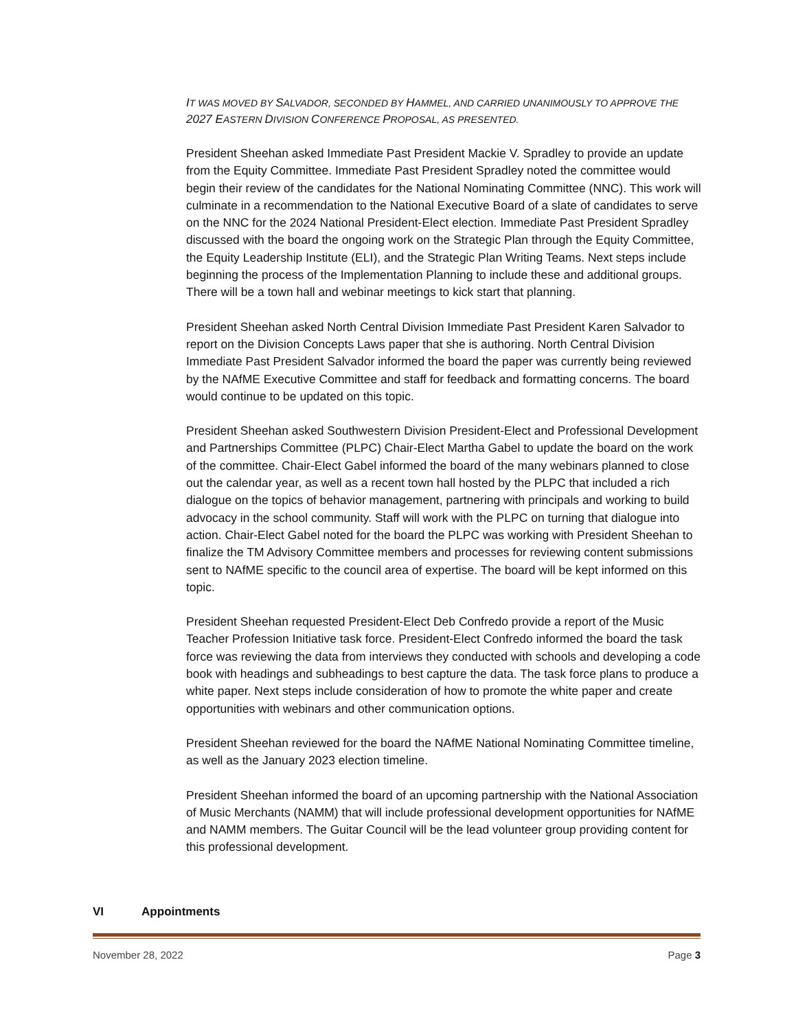IT WAS MOVED BY SALVADOR, SECONDED BY HAMMEL, AND CARRIED UNANIMOUSLY TO APPROVE THE 2027 EASTERN DIVISION CONFERENCE PROPOSAL, AS PRESENTED.
President Sheehan asked Immediate Past President Mackie V. Spradley to provide an update from the Equity Committee. Immediate Past President Spradley noted the committee would begin their review of the candidates for the National Nominating Committee (NNC). This work will culminate in a recommendation to the National Executive Board of a slate of candidates to serve on the NNC for the 2024 National President-Elect election. Immediate Past President Spradley discussed with the board the ongoing work on the Strategic Plan through the Equity Committee, the Equity Leadership Institute (ELI), and the Strategic Plan Writing Teams. Next steps include beginning the process of the Implementation Planning to include these and additional groups. There will be a town hall and webinar meetings to kick start that planning.
President Sheehan asked North Central Division Immediate Past President Karen Salvador to report on the Division Concepts Laws paper that she is authoring. North Central Division Immediate Past President Salvador informed the board the paper was currently being reviewed by the NAfME Executive Committee and staff for feedback and formatting concerns. The board would continue to be updated on this topic.
President Sheehan asked Southwestern Division President-Elect and Professional Development and Partnerships Committee (PLPC) Chair-Elect Martha Gabel to update the board on the work of the committee. Chair-Elect Gabel informed the board of the many webinars planned to close out the calendar year, as well as a recent town hall hosted by the PLPC that included a rich dialogue on the topics of behavior management, partnering with principals and working to build advocacy in the school community. Staff will work with the PLPC on turning that dialogue into action. Chair-Elect Gabel noted for the board the PLPC was working with President Sheehan to finalize the TM Advisory Committee members and processes for reviewing content submissions sent to NAfME specific to the council area of expertise. The board will be kept informed on this topic.
President Sheehan requested President-Elect Deb Confredo provide a report of the Music Teacher Profession Initiative task force. President-Elect Confredo informed the board the task force was reviewing the data from interviews they conducted with schools and developing a code book with headings and subheadings to best capture the data. The task force plans to produce a white paper. Next steps include consideration of how to promote the white paper and create opportunities with webinars and other communication options.
President Sheehan reviewed for the board the NAfME National Nominating Committee timeline, as well as the January 2023 election timeline.
President Sheehan informed the board of an upcoming partnership with the National Association of Music Merchants (NAMM) that will include professional development opportunities for NAfME and NAMM members. The Guitar Council will be the lead volunteer group providing content for this professional development.
VI Appointments
November 28, 2022 Page 3